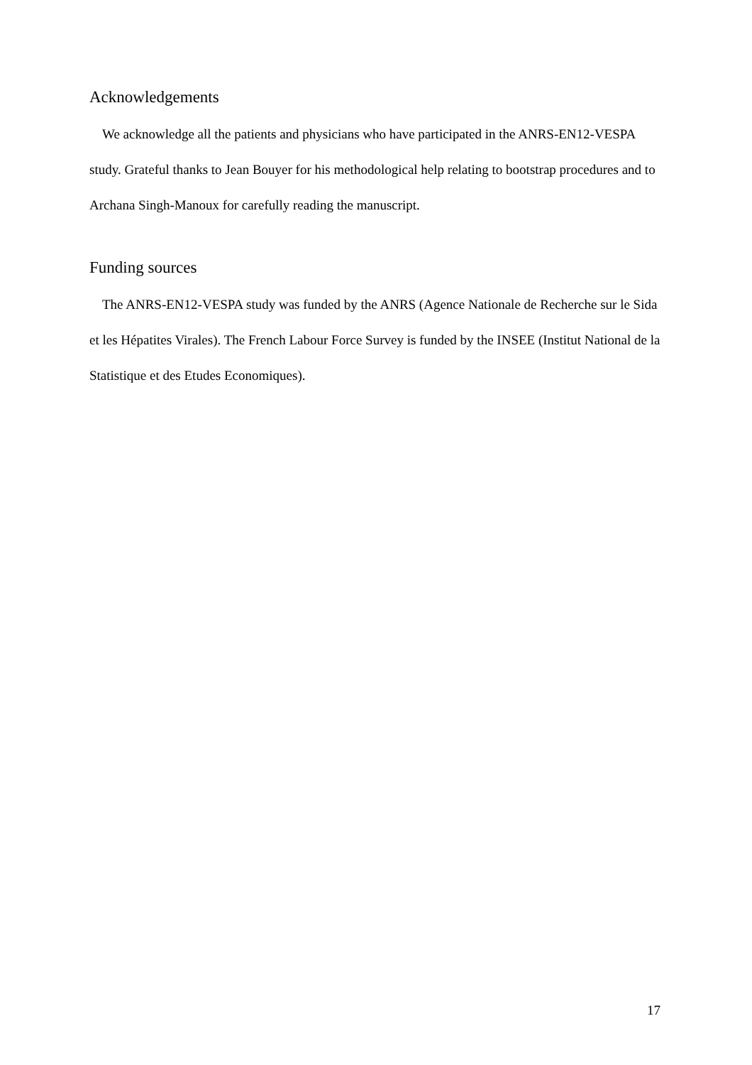Acknowledgements
We acknowledge all the patients and physicians who have participated in the ANRS-EN12-VESPA study. Grateful thanks to Jean Bouyer for his methodological help relating to bootstrap procedures and to Archana Singh-Manoux for carefully reading the manuscript.
Funding sources
The ANRS-EN12-VESPA study was funded by the ANRS (Agence Nationale de Recherche sur le Sida et les Hépatites Virales). The French Labour Force Survey is funded by the INSEE (Institut National de la Statistique et des Etudes Economiques).
17